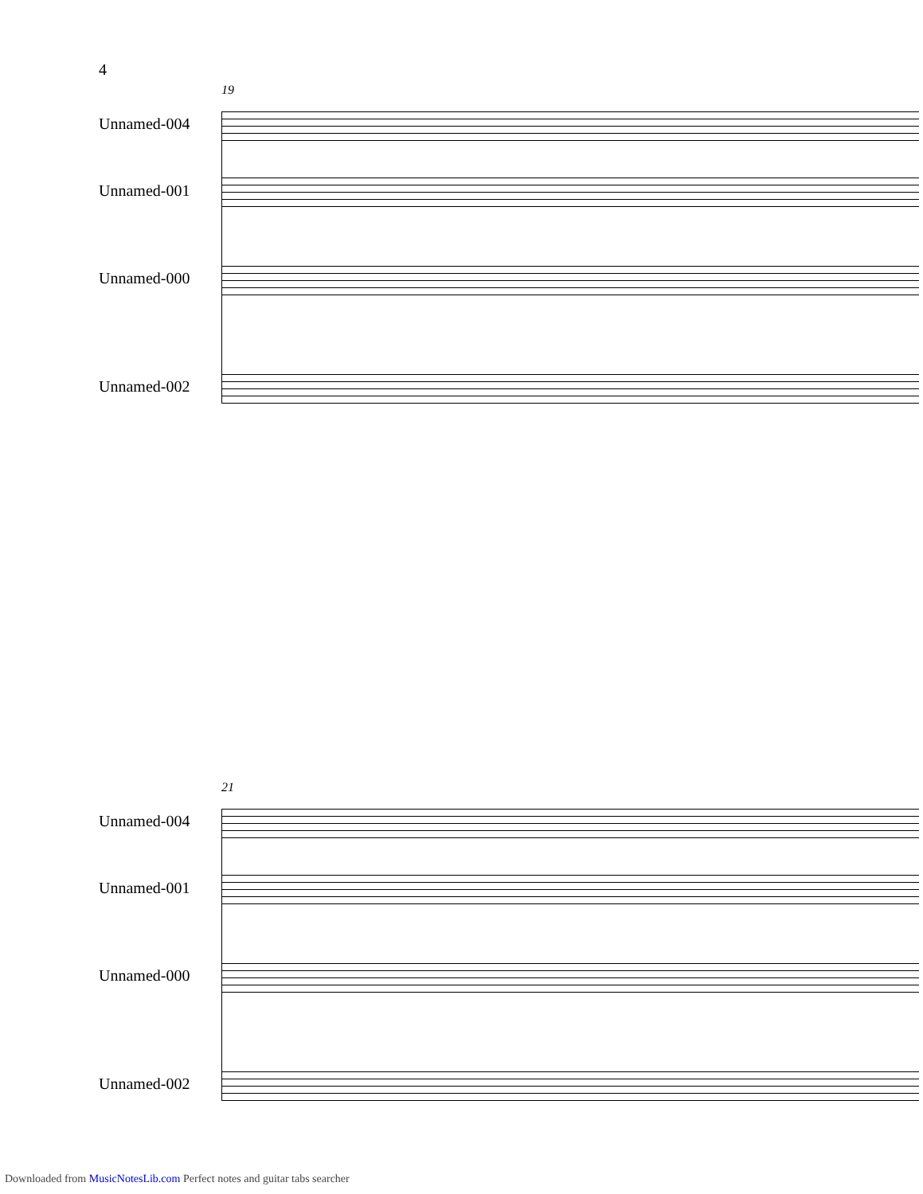4
19
Unnamed-004
Unnamed-001
Unnamed-000
Unnamed-002
21
Unnamed-004
Unnamed-001
Unnamed-000
Unnamed-002
Downloaded from MusicNotesLib.com Perfect notes and guitar tabs searcher